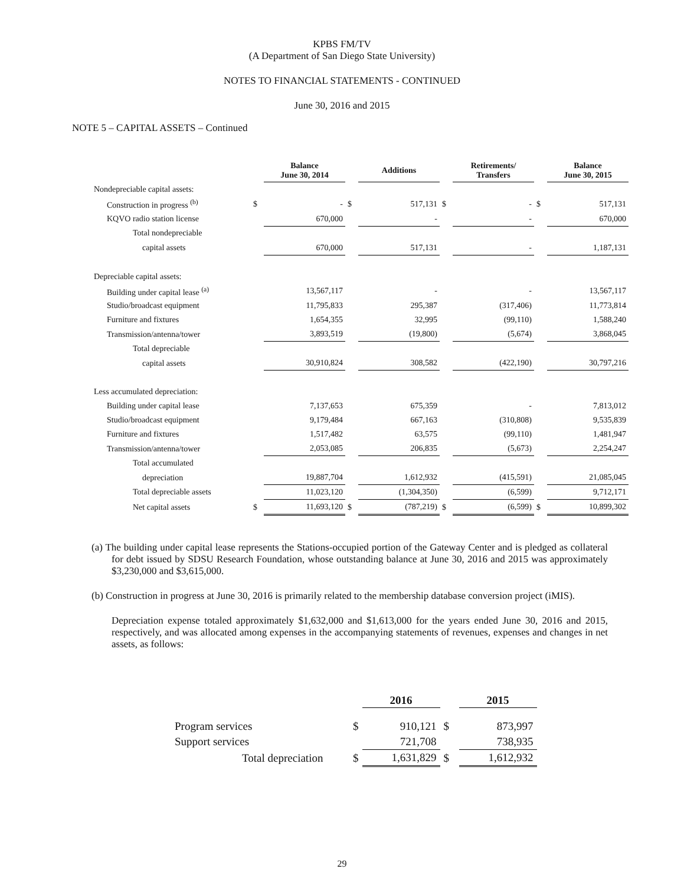KPBS FM/TV
(A Department of San Diego State University)
NOTES TO FINANCIAL STATEMENTS - CONTINUED
June 30, 2016 and 2015
NOTE 5 – CAPITAL ASSETS – Continued
| | | Balance June 30, 2014 | | Additions | | Retirements/ Transfers | | Balance June 30, 2015 |
| --- | --- | --- | --- | --- | --- | --- | --- | --- |
| Nondepreciable capital assets: | | | | | | | | |
| Construction in progress <sup>(b)</sup> | $ | - | $ | 517,131 | $ | - | $ | 517,131 |
| KQVO radio station license | | 670,000 | | - | | - | | 670,000 |
| Total nondepreciable | | | | | | | | |
| capital assets | | 670,000 | | 517,131 | | - | | 1,187,131 |
| Depreciable capital assets: | | | | | | | | |
| Building under capital lease <sup>(a)</sup> | | 13,567,117 | | - | | - | | 13,567,117 |
| Studio/broadcast equipment | | 11,795,833 | | 295,387 | | (317,406) | | 11,773,814 |
| Furniture and fixtures | | 1,654,355 | | 32,995 | | (99,110) | | 1,588,240 |
| Transmission/antenna/tower | | 3,893,519 | | (19,800) | | (5,674) | | 3,868,045 |
| Total depreciable | | | | | | | | |
| capital assets | | 30,910,824 | | 308,582 | | (422,190) | | 30,797,216 |
| Less accumulated depreciation: | | | | | | | | |
| Building under capital lease | | 7,137,653 | | 675,359 | | - | | 7,813,012 |
| Studio/broadcast equipment | | 9,179,484 | | 667,163 | | (310,808) | | 9,535,839 |
| Furniture and fixtures | | 1,517,482 | | 63,575 | | (99,110) | | 1,481,947 |
| Transmission/antenna/tower | | 2,053,085 | | 206,835 | | (5,673) | | 2,254,247 |
| Total accumulated | | | | | | | | |
| depreciation | | 19,887,704 | | 1,612,932 | | (415,591) | | 21,085,045 |
| Total depreciable assets | | 11,023,120 | | (1,304,350) | | (6,599) | | 9,712,171 |
| Net capital assets | $ | 11,693,120 | $ | (787,219) | $ | (6,599) | $ | 10,899,302 |
(a) The building under capital lease represents the Stations-occupied portion of the Gateway Center and is pledged as collateral for debt issued by SDSU Research Foundation, whose outstanding balance at June 30, 2016 and 2015 was approximately $3,230,000 and $3,615,000.
(b) Construction in progress at June 30, 2016 is primarily related to the membership database conversion project (iMIS).
Depreciation expense totaled approximately $1,632,000 and $1,613,000 for the years ended June 30, 2016 and 2015, respectively, and was allocated among expenses in the accompanying statements of revenues, expenses and changes in net assets, as follows:
| | | 2016 | | 2015 |
| Program services | $ | 910,121 | $ | 873,997 |
| Support services | | 721,708 | | 738,935 |
| Total depreciation | $ | 1,631,829 | $ | 1,612,932 |
29